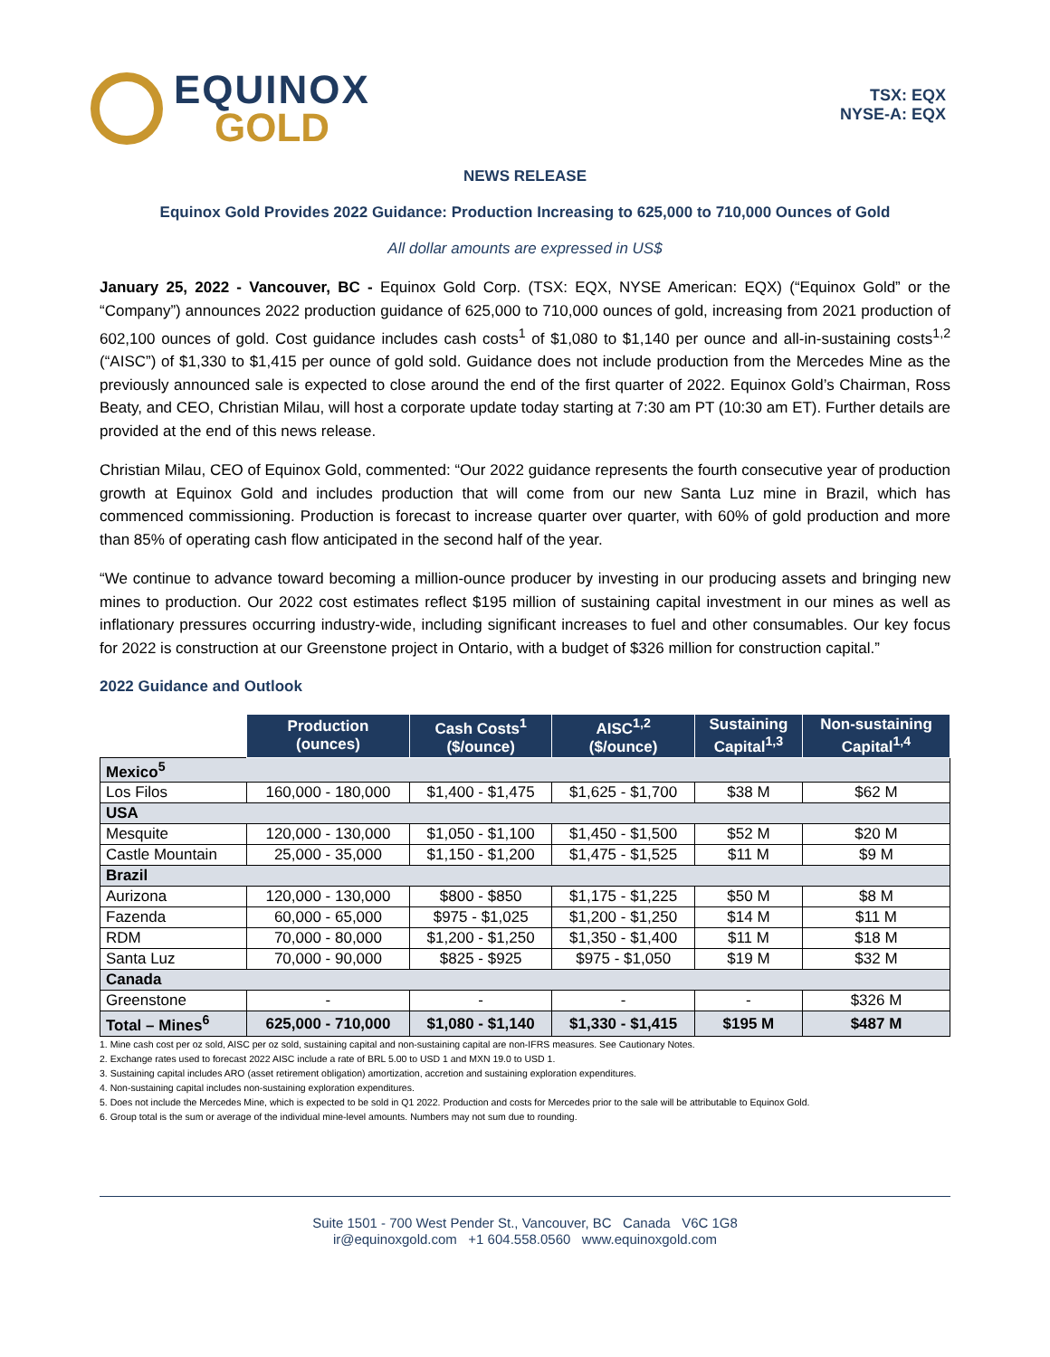EQUINOX
GOLD
TSX: EQX
NYSE-A: EQX
NEWS RELEASE
Equinox Gold Provides 2022 Guidance: Production Increasing to 625,000 to 710,000 Ounces of Gold
All dollar amounts are expressed in US$
January 25, 2022 - Vancouver, BC - Equinox Gold Corp. (TSX: EQX, NYSE American: EQX) (“Equinox Gold” or the “Company”) announces 2022 production guidance of 625,000 to 710,000 ounces of gold, increasing from 2021 production of 602,100 ounces of gold. Cost guidance includes cash costs<sup>1</sup> of $1,080 to $1,140 per ounce and all-in-sustaining costs<sup>1,2</sup> (“AISC”) of $1,330 to $1,415 per ounce of gold sold. Guidance does not include production from the Mercedes Mine as the previously announced sale is expected to close around the end of the first quarter of 2022. Equinox Gold’s Chairman, Ross Beaty, and CEO, Christian Milau, will host a corporate update today starting at 7:30 am PT (10:30 am ET). Further details are provided at the end of this news release.
Christian Milau, CEO of Equinox Gold, commented: “Our 2022 guidance represents the fourth consecutive year of production growth at Equinox Gold and includes production that will come from our new Santa Luz mine in Brazil, which has commenced commissioning. Production is forecast to increase quarter over quarter, with 60% of gold production and more than 85% of operating cash flow anticipated in the second half of the year.
“We continue to advance toward becoming a million-ounce producer by investing in our producing assets and bringing new mines to production. Our 2022 cost estimates reflect $195 million of sustaining capital investment in our mines as well as inflationary pressures occurring industry-wide, including significant increases to fuel and other consumables. Our key focus for 2022 is construction at our Greenstone project in Ontario, with a budget of $326 million for construction capital.”
2022 Guidance and Outlook
| | Production (ounces) | Cash Costs<sup>1</sup> ($/ounce) | AISC<sup>1,2</sup> ($/ounce) | Sustaining Capital<sup>1,3</sup> | Non-sustaining Capital<sup>1,4</sup> |
| --- | --- | --- | --- | --- | --- |
| Mexico<sup>5</sup> | | | | | |
| Los Filos | 160,000 - 180,000 | $1,400 - $1,475 | $1,625 - $1,700 | $38 M | $62 M |
| USA | | | | | |
| Mesquite | 120,000 - 130,000 | $1,050 - $1,100 | $1,450 - $1,500 | $52 M | $20 M |
| Castle Mountain | 25,000 - 35,000 | $1,150 - $1,200 | $1,475 - $1,525 | $11 M | $9 M |
| Brazil | | | | | |
| Aurizona | 120,000 - 130,000 | $800 - $850 | $1,175 - $1,225 | $50 M | $8 M |
| Fazenda | 60,000 - 65,000 | $975 - $1,025 | $1,200 - $1,250 | $14 M | $11 M |
| RDM | 70,000 - 80,000 | $1,200 - $1,250 | $1,350 - $1,400 | $11 M | $18 M |
| Santa Luz | 70,000 - 90,000 | $825 - $925 | $975 - $1,050 | $19 M | $32 M |
| Canada | | | | | |
| Greenstone | - | - | - | - | $326 M |
| Total – Mines<sup>6</sup> | 625,000 - 710,000 | $1,080 - $1,140 | $1,330 - $1,415 | $195 M | $487 M |
1. Mine cash cost per oz sold, AISC per oz sold, sustaining capital and non-sustaining capital are non-IFRS measures. See Cautionary Notes.
2. Exchange rates used to forecast 2022 AISC include a rate of BRL 5.00 to USD 1 and MXN 19.0 to USD 1.
3. Sustaining capital includes ARO (asset retirement obligation) amortization, accretion and sustaining exploration expenditures.
4. Non-sustaining capital includes non-sustaining exploration expenditures.
5. Does not include the Mercedes Mine, which is expected to be sold in Q1 2022. Production and costs for Mercedes prior to the sale will be attributable to Equinox Gold.
6. Group total is the sum or average of the individual mine-level amounts. Numbers may not sum due to rounding.
Suite 1501 - 700 West Pender St., Vancouver, BC Canada V6C 1G8
ir@equinoxgold.com +1 604.558.0560 www.equinoxgold.com